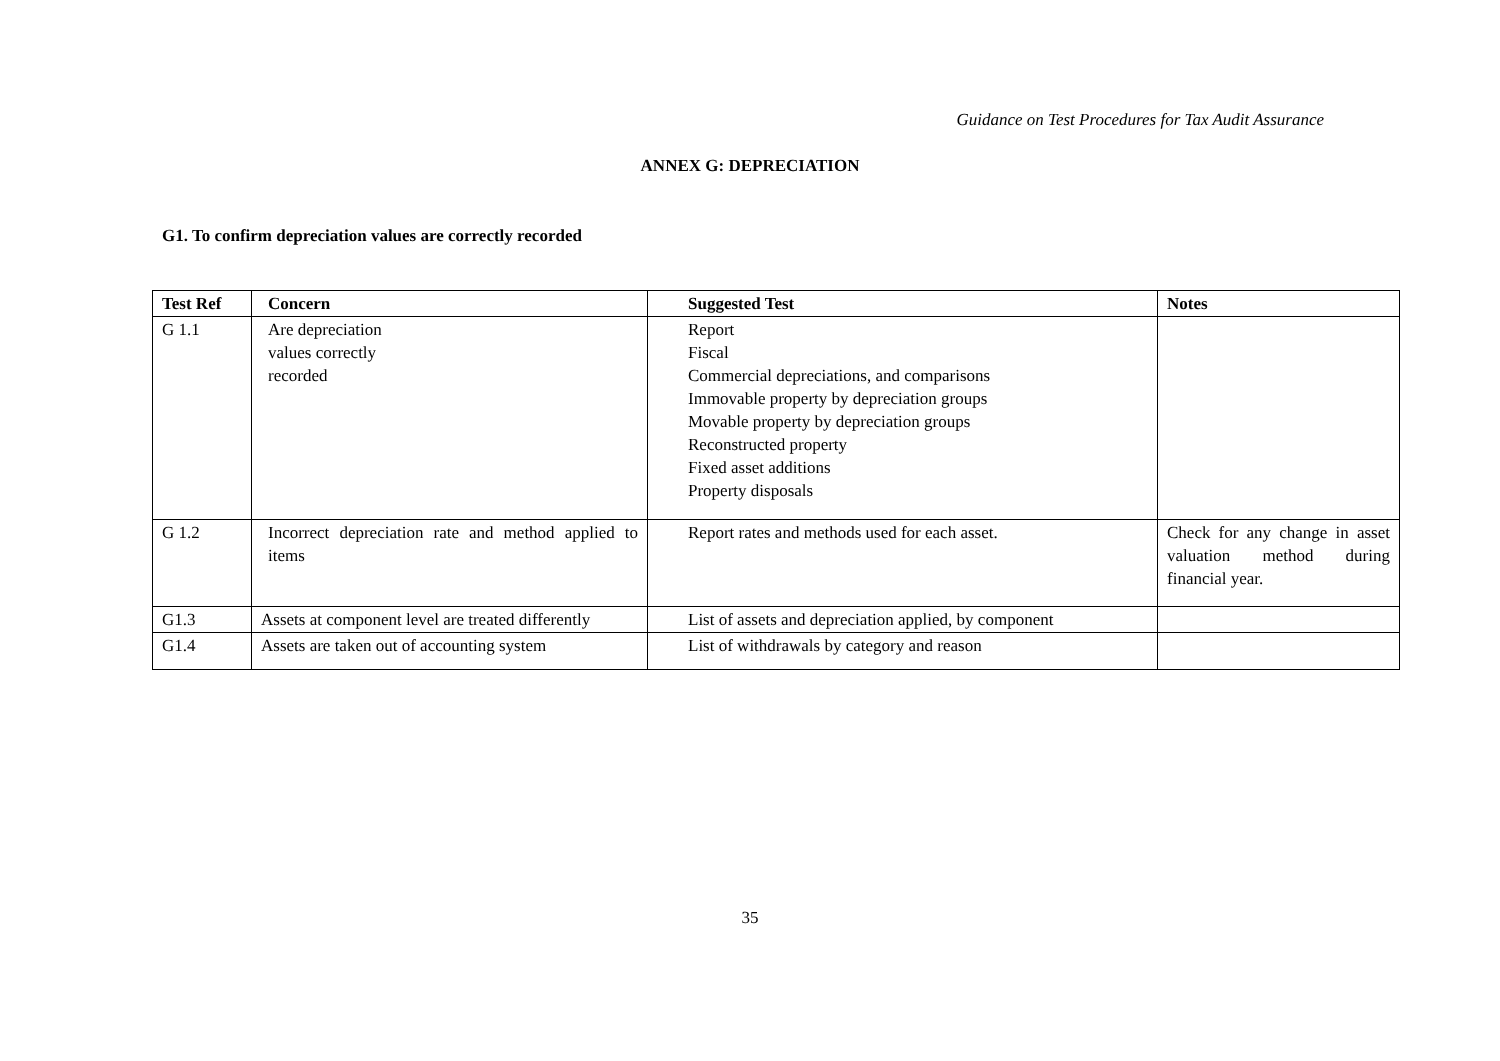Guidance on Test Procedures for Tax Audit Assurance
ANNEX G: DEPRECIATION
G1. To confirm depreciation values are correctly recorded
| Test Ref | Concern | Suggested Test | Notes |
| --- | --- | --- | --- |
| G 1.1 | Are depreciation values correctly recorded | Report Fiscal Commercial depreciations, and comparisons Immovable property by depreciation groups Movable property by depreciation groups Reconstructed property Fixed asset additions Property disposals | |
| G 1.2 | Incorrect depreciation rate and method applied to items | Report rates and methods used for each asset. | Check for any change in asset valuation method during financial year. |
| G1.3 | Assets at component level are treated differently | List of assets and depreciation applied, by component | |
| G1.4 | Assets are taken out of accounting system | List of withdrawals by category and reason | |
35